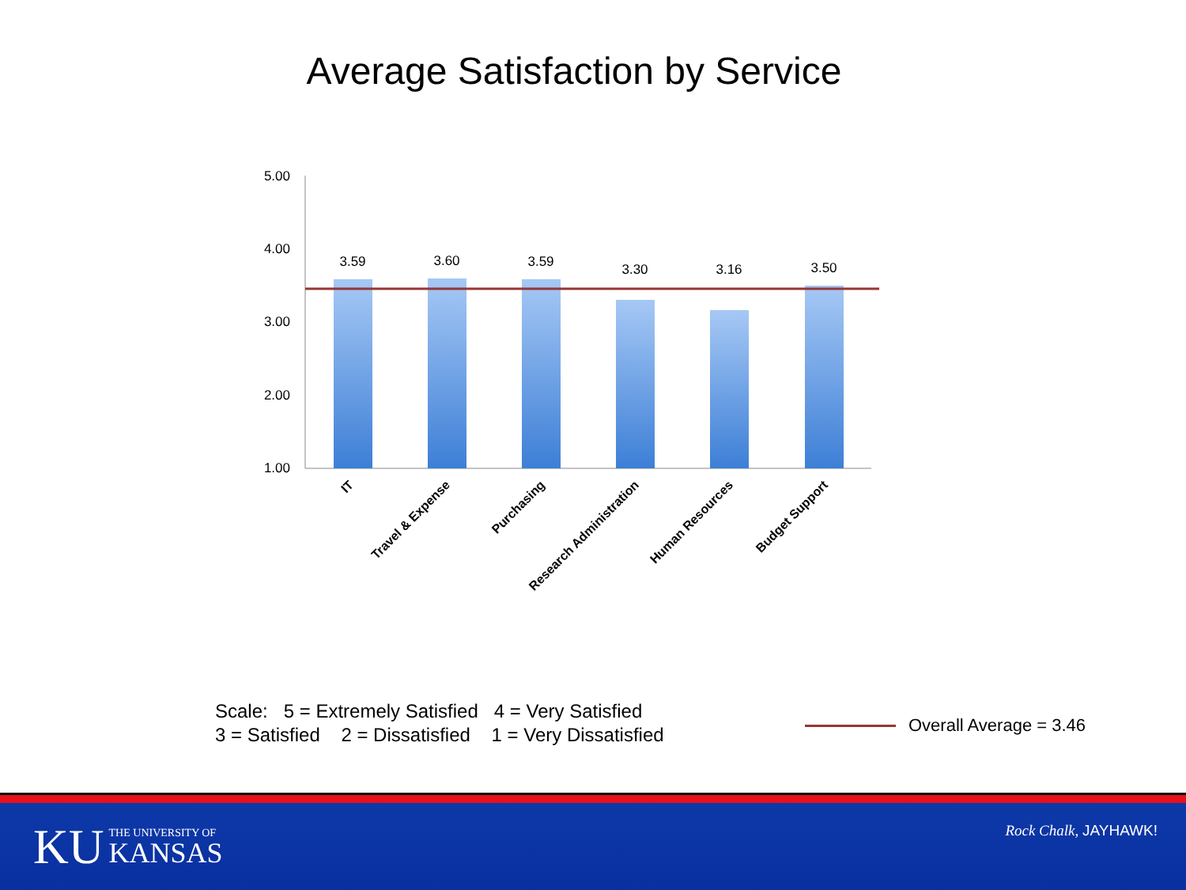Average Satisfaction by Service
5.00
4.00
3.00
2.00
1.00
3.59
3.60
3.59
3.30
3.16
3.50
IT
Travel & Expense
Purchasing
Research Administration
Human Resources
Budget Support
Scale: 5 = Extremely Satisfied 4 = Very Satisfied
3 = Satisfied 2 = Dissatisfied 1 = Very Dissatisfied
Overall Average = 3.46
KU
THE UNIVERSITY OF
KANSAS
Rock Chalk, JAYHAWK!